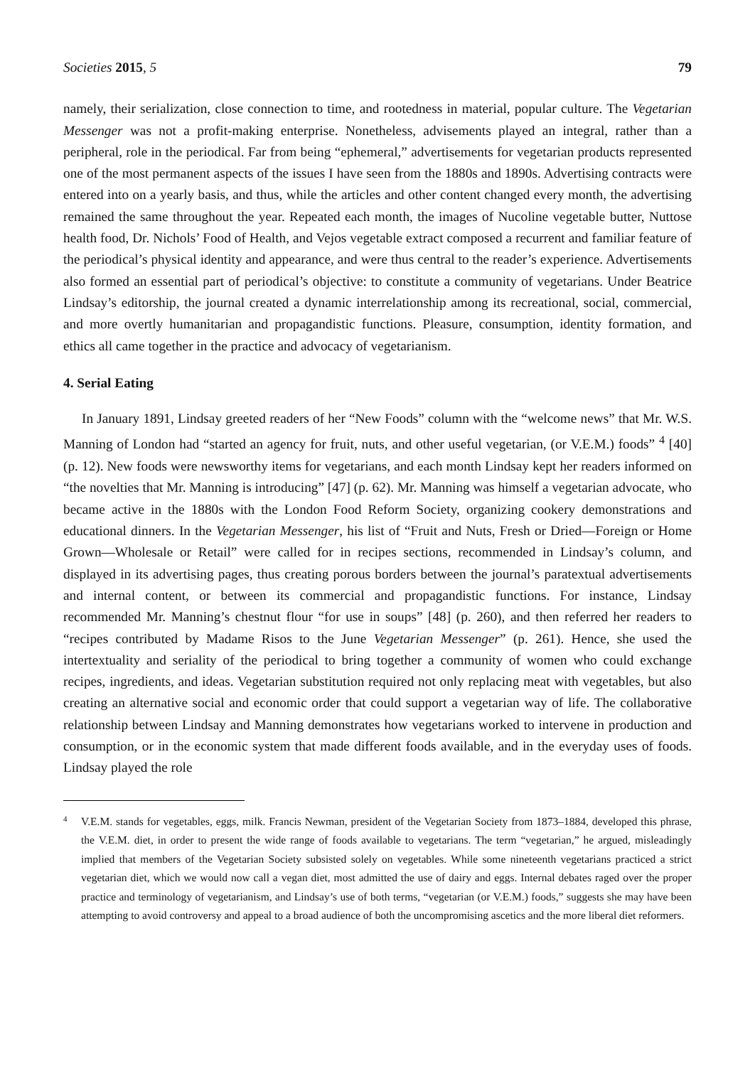Societies 2015, 5 79
namely, their serialization, close connection to time, and rootedness in material, popular culture. The Vegetarian Messenger was not a profit-making enterprise. Nonetheless, advisements played an integral, rather than a peripheral, role in the periodical. Far from being “ephemeral,” advertisements for vegetarian products represented one of the most permanent aspects of the issues I have seen from the 1880s and 1890s. Advertising contracts were entered into on a yearly basis, and thus, while the articles and other content changed every month, the advertising remained the same throughout the year. Repeated each month, the images of Nucoline vegetable butter, Nuttose health food, Dr. Nichols’ Food of Health, and Vejos vegetable extract composed a recurrent and familiar feature of the periodical’s physical identity and appearance, and were thus central to the reader’s experience. Advertisements also formed an essential part of periodical’s objective: to constitute a community of vegetarians. Under Beatrice Lindsay’s editorship, the journal created a dynamic interrelationship among its recreational, social, commercial, and more overtly humanitarian and propagandistic functions. Pleasure, consumption, identity formation, and ethics all came together in the practice and advocacy of vegetarianism.
4. Serial Eating
In January 1891, Lindsay greeted readers of her “New Foods” column with the “welcome news” that Mr. W.S. Manning of London had “started an agency for fruit, nuts, and other useful vegetarian, (or V.E.M.) foods” <sup>4</sup> [40] (p. 12). New foods were newsworthy items for vegetarians, and each month Lindsay kept her readers informed on “the novelties that Mr. Manning is introducing” [47] (p. 62). Mr. Manning was himself a vegetarian advocate, who became active in the 1880s with the London Food Reform Society, organizing cookery demonstrations and educational dinners. In the Vegetarian Messenger, his list of “Fruit and Nuts, Fresh or Dried—Foreign or Home Grown—Wholesale or Retail” were called for in recipes sections, recommended in Lindsay’s column, and displayed in its advertising pages, thus creating porous borders between the journal’s paratextual advertisements and internal content, or between its commercial and propagandistic functions. For instance, Lindsay recommended Mr. Manning’s chestnut flour “for use in soups” [48] (p. 260), and then referred her readers to “recipes contributed by Madame Risos to the June Vegetarian Messenger” (p. 261). Hence, she used the intertextuality and seriality of the periodical to bring together a community of women who could exchange recipes, ingredients, and ideas. Vegetarian substitution required not only replacing meat with vegetables, but also creating an alternative social and economic order that could support a vegetarian way of life. The collaborative relationship between Lindsay and Manning demonstrates how vegetarians worked to intervene in production and consumption, or in the economic system that made different foods available, and in the everyday uses of foods. Lindsay played the role
4
V.E.M. stands for vegetables, eggs, milk. Francis Newman, president of the Vegetarian Society from 1873–1884, developed this phrase, the V.E.M. diet, in order to present the wide range of foods available to vegetarians. The term “vegetarian,” he argued, misleadingly implied that members of the Vegetarian Society subsisted solely on vegetables. While some nineteenth vegetarians practiced a strict vegetarian diet, which we would now call a vegan diet, most admitted the use of dairy and eggs. Internal debates raged over the proper practice and terminology of vegetarianism, and Lindsay’s use of both terms, “vegetarian (or V.E.M.) foods,” suggests she may have been attempting to avoid controversy and appeal to a broad audience of both the uncompromising ascetics and the more liberal diet reformers.